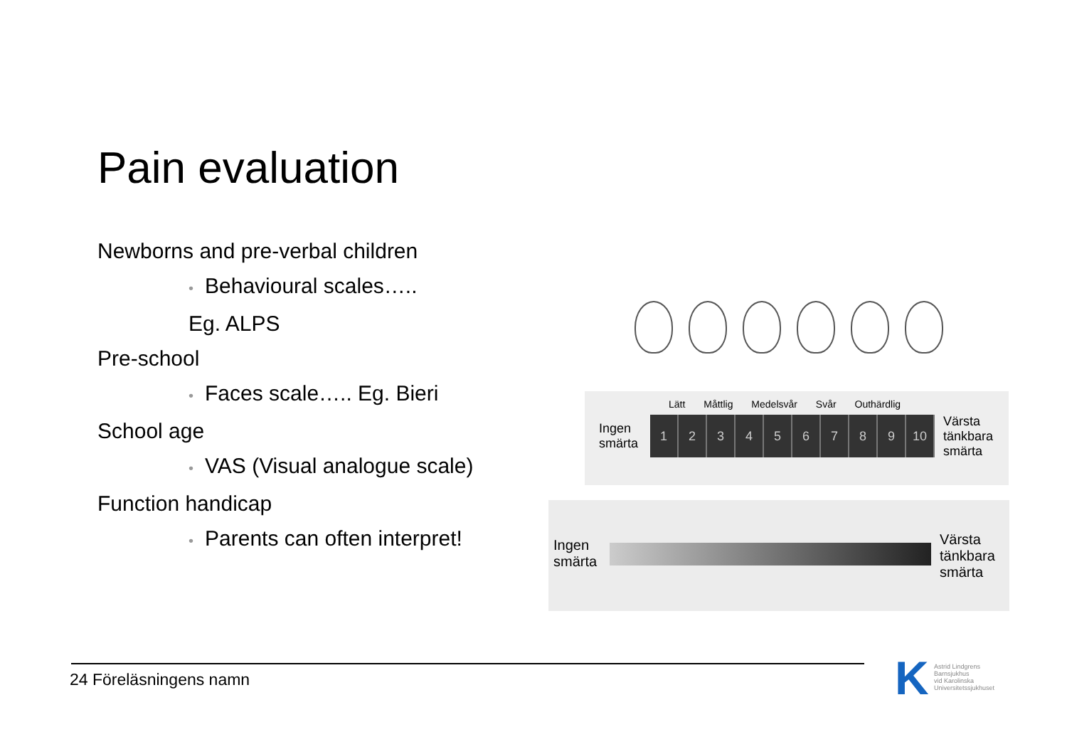Pain evaluation
Newborns and pre-verbal children
• Behavioural scales…..
Eg. ALPS
Pre-school
• Faces scale….. Eg. Bieri
School age
• VAS (Visual analogue scale)
Function handicap
• Parents can often interpret!
Lätt Måttlig Medelsvår Svår Outhärdlig
Ingen
smärta
1 2 3 4 5 6 7 8 9 10
Värsta
tänkbara
smärta
Ingen
smärta
Värsta
tänkbara
smärta
24 Föreläsningens namn K
Astrid Lindgrens
Barnsjukhus
vid Karolinska
Universitetssjukhuset